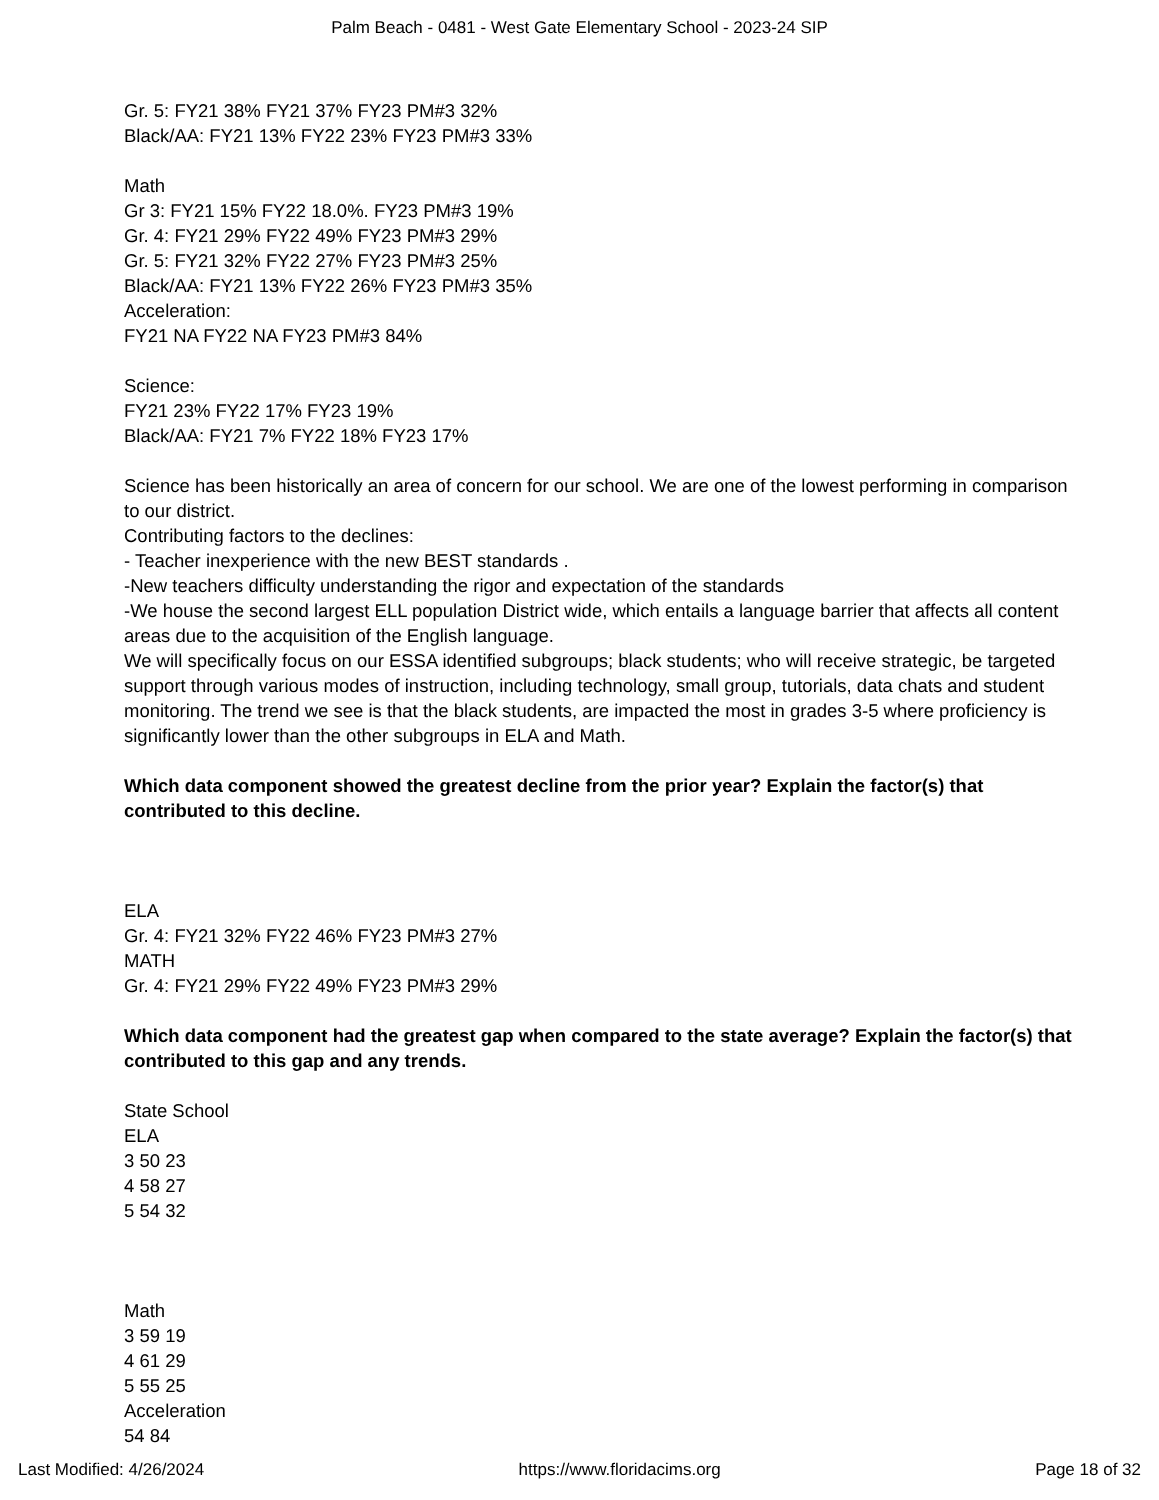Palm Beach - 0481 - West Gate Elementary School - 2023-24 SIP
Gr. 5: FY21 38% FY21 37% FY23 PM#3 32%
Black/AA: FY21 13% FY22 23% FY23 PM#3 33%
Math
Gr 3: FY21 15% FY22 18.0%. FY23 PM#3 19%
Gr. 4: FY21 29% FY22 49% FY23 PM#3 29%
Gr. 5: FY21 32% FY22 27% FY23 PM#3 25%
Black/AA: FY21 13% FY22 26% FY23 PM#3 35%
Acceleration:
FY21 NA FY22 NA FY23 PM#3 84%
Science:
FY21 23% FY22 17% FY23 19%
Black/AA: FY21 7% FY22 18% FY23 17%
Science has been historically an area of concern for our school. We are one of the lowest performing in comparison to our district.
Contributing factors to the declines:
- Teacher inexperience with the new BEST standards .
-New teachers difficulty understanding the rigor and expectation of the standards
-We house the second largest ELL population District wide, which entails a language barrier that affects all content areas due to the acquisition of the English language.
We will specifically focus on our ESSA identified subgroups; black students; who will receive strategic, be targeted support through various modes of instruction, including technology, small group, tutorials, data chats and student monitoring. The trend we see is that the black students, are impacted the most in grades 3-5 where proficiency is significantly lower than the other subgroups in ELA and Math.
Which data component showed the greatest decline from the prior year? Explain the factor(s) that contributed to this decline.
ELA
Gr. 4: FY21 32% FY22 46% FY23 PM#3 27%
MATH
Gr. 4: FY21 29% FY22 49% FY23 PM#3 29%
Which data component had the greatest gap when compared to the state average? Explain the factor(s) that contributed to this gap and any trends.
State School
ELA
3 50 23
4 58 27
5 54 32
Math
3 59 19
4 61 29
5 55 25
Acceleration
54 84
Last Modified: 4/26/2024 https://www.floridacims.org Page 18 of 32